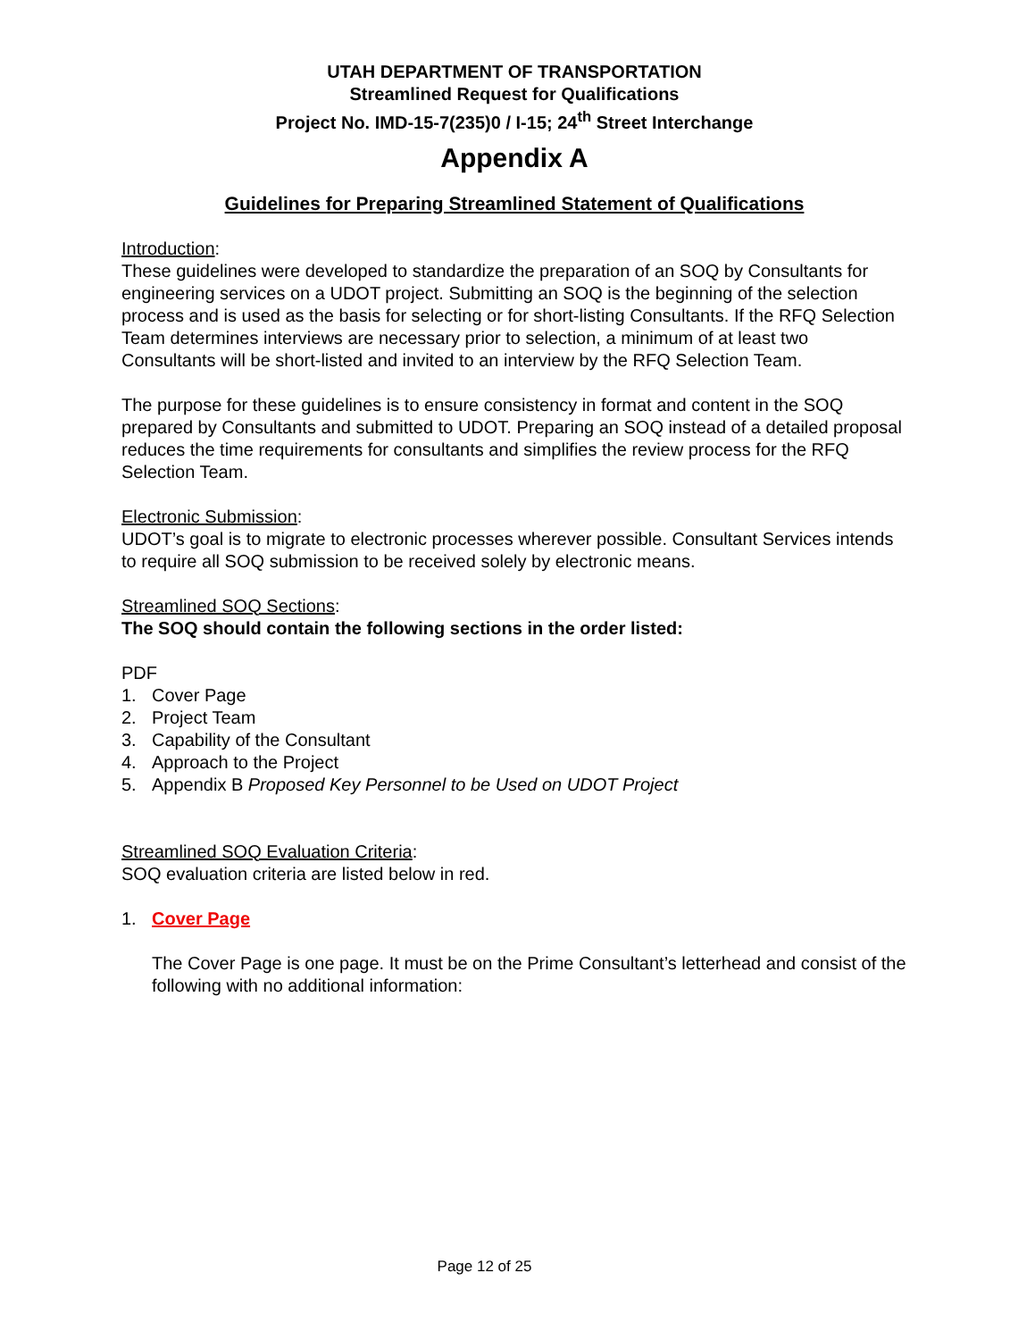UTAH DEPARTMENT OF TRANSPORTATION
Streamlined Request for Qualifications
Project No. IMD-15-7(235)0 / I-15; 24<sup>th</sup> Street Interchange
Appendix A
Guidelines for Preparing Streamlined Statement of Qualifications
Introduction:
These guidelines were developed to standardize the preparation of an SOQ by Consultants for engineering services on a UDOT project. Submitting an SOQ is the beginning of the selection process and is used as the basis for selecting or for short-listing Consultants. If the RFQ Selection Team determines interviews are necessary prior to selection, a minimum of at least two Consultants will be short-listed and invited to an interview by the RFQ Selection Team.
The purpose for these guidelines is to ensure consistency in format and content in the SOQ prepared by Consultants and submitted to UDOT. Preparing an SOQ instead of a detailed proposal reduces the time requirements for consultants and simplifies the review process for the RFQ Selection Team.
Electronic Submission:
UDOT’s goal is to migrate to electronic processes wherever possible. Consultant Services intends to require all SOQ submission to be received solely by electronic means.
Streamlined SOQ Sections:
The SOQ should contain the following sections in the order listed:
PDF
1. Cover Page
2. Project Team
3. Capability of the Consultant
4. Approach to the Project
5. Appendix B Proposed Key Personnel to be Used on UDOT Project
Streamlined SOQ Evaluation Criteria:
SOQ evaluation criteria are listed below in red.
1. Cover Page
The Cover Page is one page. It must be on the Prime Consultant’s letterhead and consist of the following with no additional information:
Page 12 of 25